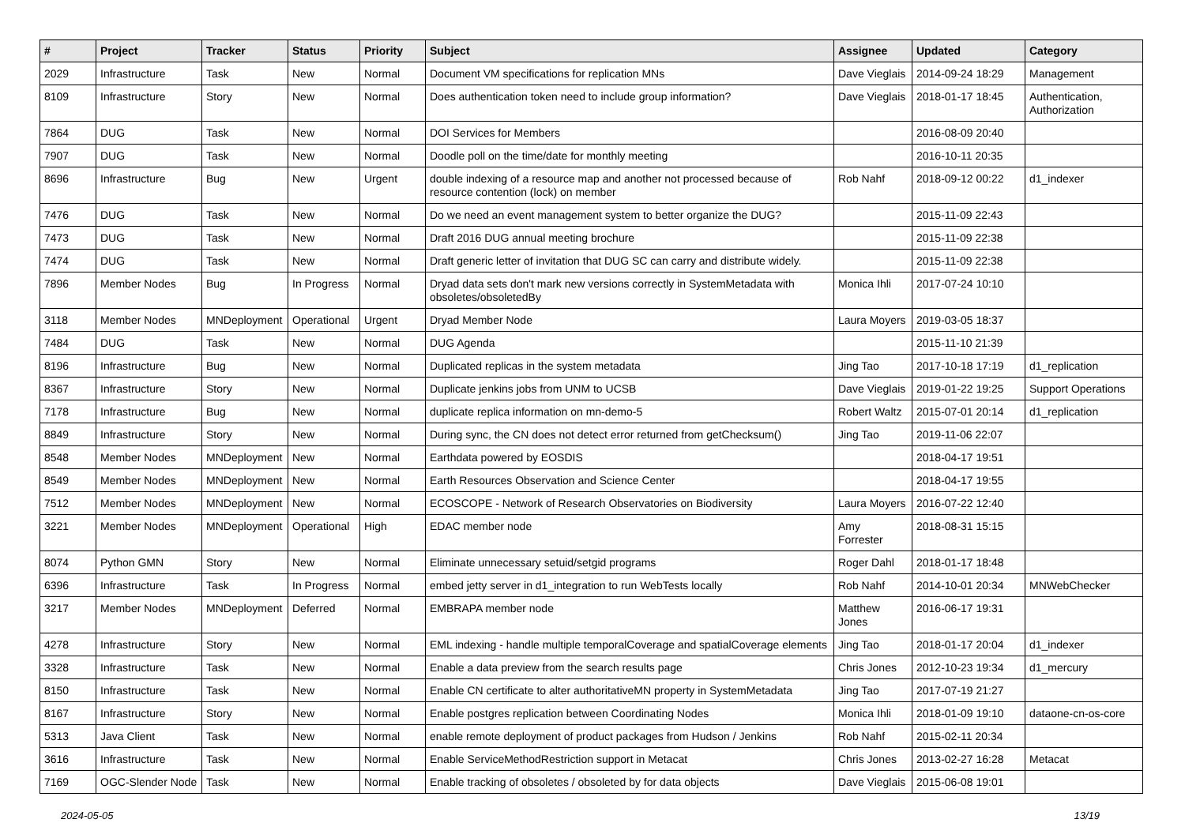| # | Project | Tracker | Status | Priority | Subject | Assignee | Updated | Category |
| --- | --- | --- | --- | --- | --- | --- | --- | --- |
| 2029 | Infrastructure | Task | New | Normal | Document VM specifications for replication MNs | Dave Vieglais | 2014-09-24 18:29 | Management |
| 8109 | Infrastructure | Story | New | Normal | Does authentication token need to include group information? | Dave Vieglais | 2018-01-17 18:45 | Authentication, Authorization |
| 7864 | DUG | Task | New | Normal | DOI Services for Members | | 2016-08-09 20:40 | |
| 7907 | DUG | Task | New | Normal | Doodle poll on the time/date for monthly meeting | | 2016-10-11 20:35 | |
| 8696 | Infrastructure | Bug | New | Urgent | double indexing of a resource map and another not processed because of resource contention (lock) on member | Rob Nahf | 2018-09-12 00:22 | d1_indexer |
| 7476 | DUG | Task | New | Normal | Do we need an event management system to better organize the DUG? | | 2015-11-09 22:43 | |
| 7473 | DUG | Task | New | Normal | Draft 2016 DUG annual meeting brochure | | 2015-11-09 22:38 | |
| 7474 | DUG | Task | New | Normal | Draft generic letter of invitation that DUG SC can carry and distribute widely. | | 2015-11-09 22:38 | |
| 7896 | Member Nodes | Bug | In Progress | Normal | Dryad data sets don't mark new versions correctly in SystemMetadata with obsoletes/obsoletedBy | Monica Ihli | 2017-07-24 10:10 | |
| 3118 | Member Nodes | MNDeployment | Operational | Urgent | Dryad Member Node | Laura Moyers | 2019-03-05 18:37 | |
| 7484 | DUG | Task | New | Normal | DUG Agenda | | 2015-11-10 21:39 | |
| 8196 | Infrastructure | Bug | New | Normal | Duplicated replicas in the system metadata | Jing Tao | 2017-10-18 17:19 | d1_replication |
| 8367 | Infrastructure | Story | New | Normal | Duplicate jenkins jobs from UNM to UCSB | Dave Vieglais | 2019-01-22 19:25 | Support Operations |
| 7178 | Infrastructure | Bug | New | Normal | duplicate replica information on mn-demo-5 | Robert Waltz | 2015-07-01 20:14 | d1_replication |
| 8849 | Infrastructure | Story | New | Normal | During sync, the CN does not detect error returned from getChecksum() | Jing Tao | 2019-11-06 22:07 | |
| 8548 | Member Nodes | MNDeployment | New | Normal | Earthdata powered by EOSDIS | | 2018-04-17 19:51 | |
| 8549 | Member Nodes | MNDeployment | New | Normal | Earth Resources Observation and Science Center | | 2018-04-17 19:55 | |
| 7512 | Member Nodes | MNDeployment | New | Normal | ECOSCOPE - Network of Research Observatories on Biodiversity | Laura Moyers | 2016-07-22 12:40 | |
| 3221 | Member Nodes | MNDeployment | Operational | High | EDAC member node | Amy Forrester | 2018-08-31 15:15 | |
| 8074 | Python GMN | Story | New | Normal | Eliminate unnecessary setuid/setgid programs | Roger Dahl | 2018-01-17 18:48 | |
| 6396 | Infrastructure | Task | In Progress | Normal | embed jetty server in d1_integration to run WebTests locally | Rob Nahf | 2014-10-01 20:34 | MNWebChecker |
| 3217 | Member Nodes | MNDeployment | Deferred | Normal | EMBRAPA member node | Matthew Jones | 2016-06-17 19:31 | |
| 4278 | Infrastructure | Story | New | Normal | EML indexing - handle multiple temporalCoverage and spatialCoverage elements | Jing Tao | 2018-01-17 20:04 | d1_indexer |
| 3328 | Infrastructure | Task | New | Normal | Enable a data preview from the search results page | Chris Jones | 2012-10-23 19:34 | d1_mercury |
| 8150 | Infrastructure | Task | New | Normal | Enable CN certificate to alter authoritativeMN property in SystemMetadata | Jing Tao | 2017-07-19 21:27 | |
| 8167 | Infrastructure | Story | New | Normal | Enable postgres replication between Coordinating Nodes | Monica Ihli | 2018-01-09 19:10 | dataone-cn-os-core |
| 5313 | Java Client | Task | New | Normal | enable remote deployment of product packages from Hudson / Jenkins | Rob Nahf | 2015-02-11 20:34 | |
| 3616 | Infrastructure | Task | New | Normal | Enable ServiceMethodRestriction support in Metacat | Chris Jones | 2013-02-27 16:28 | Metacat |
| 7169 | OGC-Slender Node | Task | New | Normal | Enable tracking of obsoletes / obsoleted by for data objects | Dave Vieglais | 2015-06-08 19:01 | |
2024-05-05 13/19